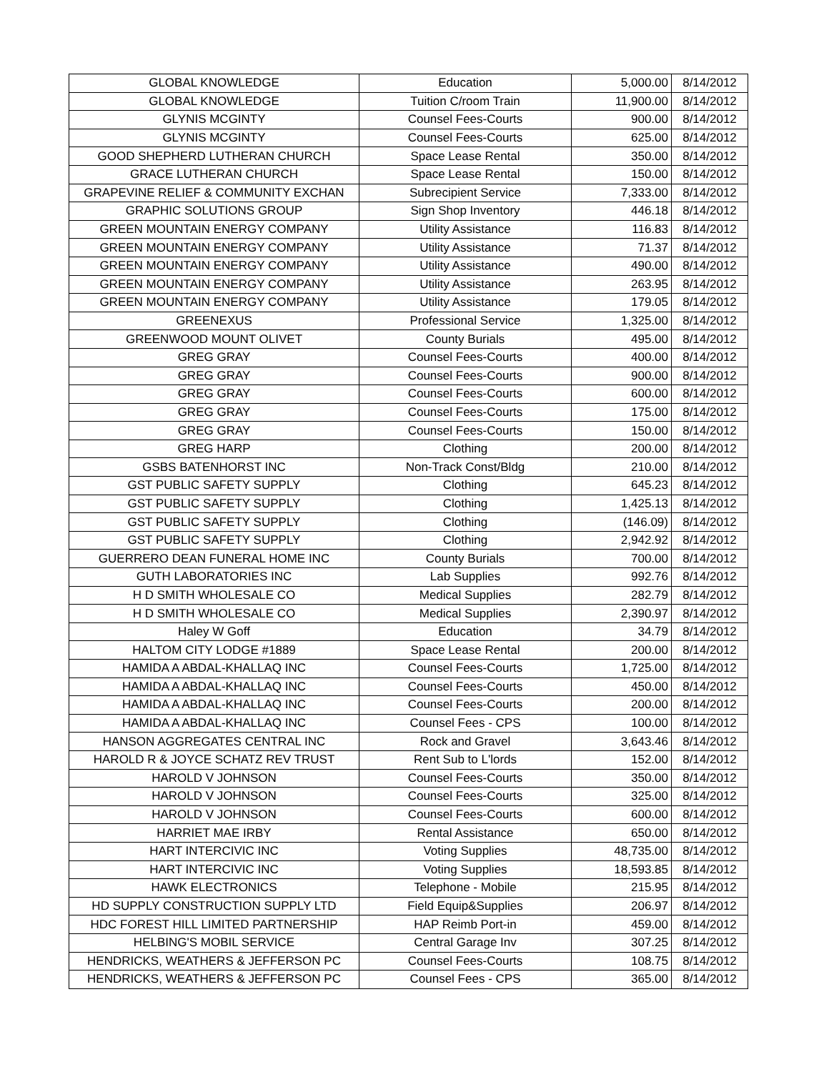| GLOBAL KNOWLEDGE | Education | 5,000.00 | 8/14/2012 |
| GLOBAL KNOWLEDGE | Tuition C/room Train | 11,900.00 | 8/14/2012 |
| GLYNIS MCGINTY | Counsel Fees-Courts | 900.00 | 8/14/2012 |
| GLYNIS MCGINTY | Counsel Fees-Courts | 625.00 | 8/14/2012 |
| GOOD SHEPHERD LUTHERAN CHURCH | Space Lease Rental | 350.00 | 8/14/2012 |
| GRACE LUTHERAN CHURCH | Space Lease Rental | 150.00 | 8/14/2012 |
| GRAPEVINE RELIEF & COMMUNITY EXCHAN | Subrecipient Service | 7,333.00 | 8/14/2012 |
| GRAPHIC SOLUTIONS GROUP | Sign Shop Inventory | 446.18 | 8/14/2012 |
| GREEN MOUNTAIN ENERGY COMPANY | Utility Assistance | 116.83 | 8/14/2012 |
| GREEN MOUNTAIN ENERGY COMPANY | Utility Assistance | 71.37 | 8/14/2012 |
| GREEN MOUNTAIN ENERGY COMPANY | Utility Assistance | 490.00 | 8/14/2012 |
| GREEN MOUNTAIN ENERGY COMPANY | Utility Assistance | 263.95 | 8/14/2012 |
| GREEN MOUNTAIN ENERGY COMPANY | Utility Assistance | 179.05 | 8/14/2012 |
| GREENEXUS | Professional Service | 1,325.00 | 8/14/2012 |
| GREENWOOD MOUNT OLIVET | County Burials | 495.00 | 8/14/2012 |
| GREG GRAY | Counsel Fees-Courts | 400.00 | 8/14/2012 |
| GREG GRAY | Counsel Fees-Courts | 900.00 | 8/14/2012 |
| GREG GRAY | Counsel Fees-Courts | 600.00 | 8/14/2012 |
| GREG GRAY | Counsel Fees-Courts | 175.00 | 8/14/2012 |
| GREG GRAY | Counsel Fees-Courts | 150.00 | 8/14/2012 |
| GREG HARP | Clothing | 200.00 | 8/14/2012 |
| GSBS BATENHORST INC | Non-Track Const/Bldg | 210.00 | 8/14/2012 |
| GST PUBLIC SAFETY SUPPLY | Clothing | 645.23 | 8/14/2012 |
| GST PUBLIC SAFETY SUPPLY | Clothing | 1,425.13 | 8/14/2012 |
| GST PUBLIC SAFETY SUPPLY | Clothing | (146.09) | 8/14/2012 |
| GST PUBLIC SAFETY SUPPLY | Clothing | 2,942.92 | 8/14/2012 |
| GUERRERO DEAN FUNERAL HOME INC | County Burials | 700.00 | 8/14/2012 |
| GUTH LABORATORIES INC | Lab Supplies | 992.76 | 8/14/2012 |
| H D SMITH WHOLESALE CO | Medical Supplies | 282.79 | 8/14/2012 |
| H D SMITH WHOLESALE CO | Medical Supplies | 2,390.97 | 8/14/2012 |
| Haley W Goff | Education | 34.79 | 8/14/2012 |
| HALTOM CITY LODGE #1889 | Space Lease Rental | 200.00 | 8/14/2012 |
| HAMIDA A ABDAL-KHALLAQ INC | Counsel Fees-Courts | 1,725.00 | 8/14/2012 |
| HAMIDA A ABDAL-KHALLAQ INC | Counsel Fees-Courts | 450.00 | 8/14/2012 |
| HAMIDA A ABDAL-KHALLAQ INC | Counsel Fees-Courts | 200.00 | 8/14/2012 |
| HAMIDA A ABDAL-KHALLAQ INC | Counsel Fees - CPS | 100.00 | 8/14/2012 |
| HANSON AGGREGATES CENTRAL INC | Rock and Gravel | 3,643.46 | 8/14/2012 |
| HAROLD R & JOYCE SCHATZ REV TRUST | Rent Sub to L'lords | 152.00 | 8/14/2012 |
| HAROLD V JOHNSON | Counsel Fees-Courts | 350.00 | 8/14/2012 |
| HAROLD V JOHNSON | Counsel Fees-Courts | 325.00 | 8/14/2012 |
| HAROLD V JOHNSON | Counsel Fees-Courts | 600.00 | 8/14/2012 |
| HARRIET MAE IRBY | Rental Assistance | 650.00 | 8/14/2012 |
| HART INTERCIVIC INC | Voting Supplies | 48,735.00 | 8/14/2012 |
| HART INTERCIVIC INC | Voting Supplies | 18,593.85 | 8/14/2012 |
| HAWK ELECTRONICS | Telephone - Mobile | 215.95 | 8/14/2012 |
| HD SUPPLY CONSTRUCTION SUPPLY LTD | Field Equip&Supplies | 206.97 | 8/14/2012 |
| HDC FOREST HILL LIMITED PARTNERSHIP | HAP Reimb Port-in | 459.00 | 8/14/2012 |
| HELBING'S MOBIL SERVICE | Central Garage Inv | 307.25 | 8/14/2012 |
| HENDRICKS, WEATHERS & JEFFERSON PC | Counsel Fees-Courts | 108.75 | 8/14/2012 |
| HENDRICKS, WEATHERS & JEFFERSON PC | Counsel Fees - CPS | 365.00 | 8/14/2012 |